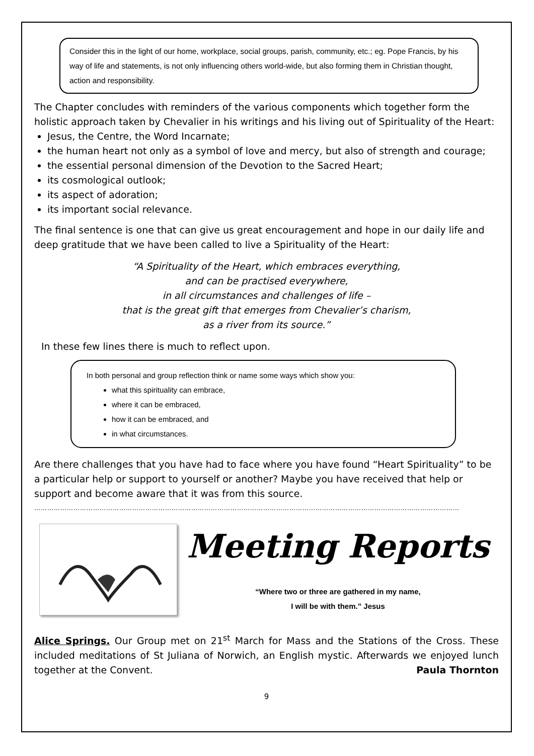Consider this in the light of our home, workplace, social groups, parish, community, etc.; eg. Pope Francis, by his way of life and statements, is not only influencing others world-wide, but also forming them in Christian thought, action and responsibility.
The Chapter concludes with reminders of the various components which together form the holistic approach taken by Chevalier in his writings and his living out of Spirituality of the Heart:
Jesus, the Centre, the Word Incarnate;
the human heart not only as a symbol of love and mercy, but also of strength and courage;
the essential personal dimension of the Devotion to the Sacred Heart;
its cosmological outlook;
its aspect of adoration;
its important social relevance.
The final sentence is one that can give us great encouragement and hope in our daily life and deep gratitude that we have been called to live a Spirituality of the Heart:
“A Spirituality of the Heart, which embraces everything,
and can be practised everywhere,
in all circumstances and challenges of life –
that is the great gift that emerges from Chevalier’s charism,
as a river from its source.”
In these few lines there is much to reflect upon.
In both personal and group reflection think or name some ways which show you:
what this spirituality can embrace,
where it can be embraced,
how it can be embraced, and
in what circumstances.
Are there challenges that you have had to face where you have found “Heart Spirituality” to be a particular help or support to yourself or another? Maybe you have received that help or support and become aware that it was from this source.
……………………………………………………………………………………………………………………………………………………………………………
Meeting Reports
“Where two or three are gathered in my name,
I will be with them.” Jesus
Alice Springs. Our Group met on 21<sup>st</sup> March for Mass and the Stations of the Cross. These included meditations of St Juliana of Norwich, an English mystic. Afterwards we enjoyed lunch together at the Convent. Paula Thornton
9